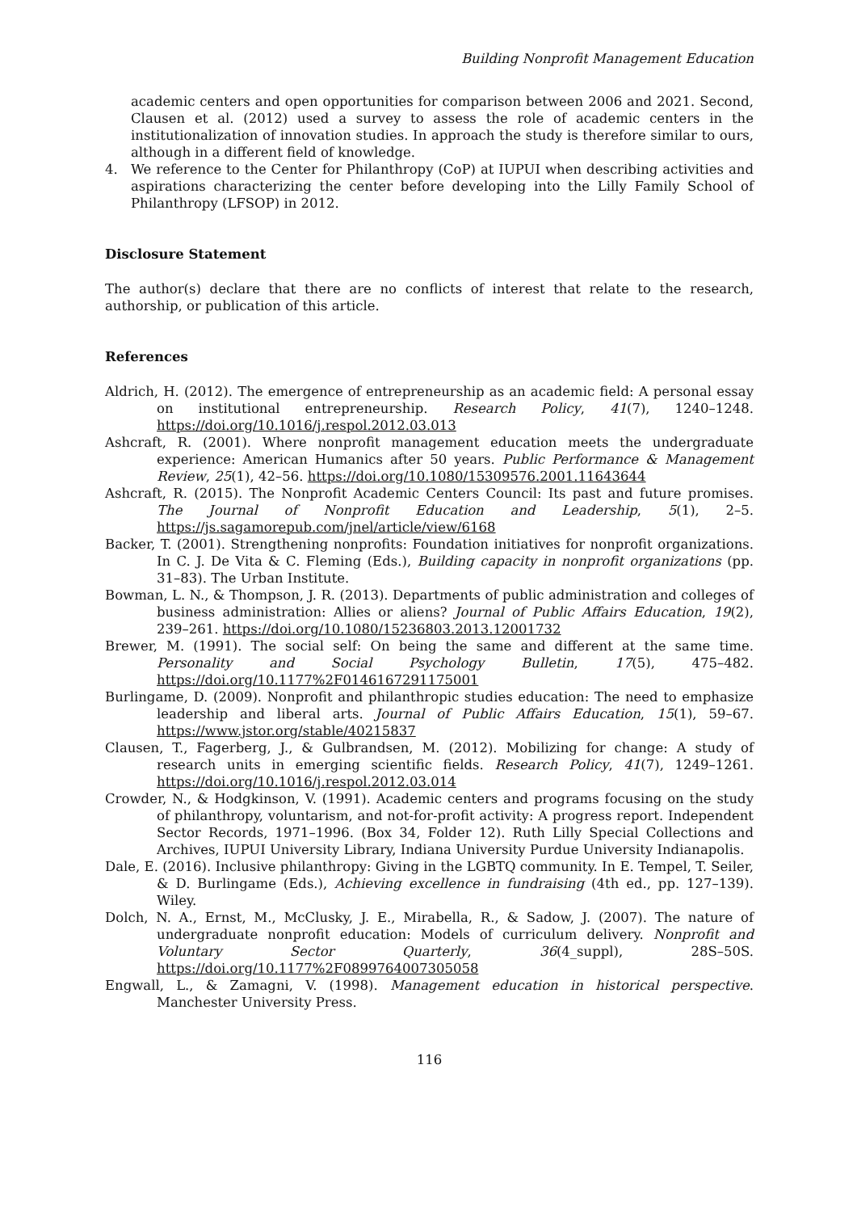Building Nonprofit Management Education
academic centers and open opportunities for comparison between 2006 and 2021. Second, Clausen et al. (2012) used a survey to assess the role of academic centers in the institutionalization of innovation studies. In approach the study is therefore similar to ours, although in a different field of knowledge.
4. We reference to the Center for Philanthropy (CoP) at IUPUI when describing activities and aspirations characterizing the center before developing into the Lilly Family School of Philanthropy (LFSOP) in 2012.
Disclosure Statement
The author(s) declare that there are no conflicts of interest that relate to the research, authorship, or publication of this article.
References
Aldrich, H. (2012). The emergence of entrepreneurship as an academic field: A personal essay on institutional entrepreneurship. Research Policy, 41(7), 1240–1248. https://doi.org/10.1016/j.respol.2012.03.013
Ashcraft, R. (2001). Where nonprofit management education meets the undergraduate experience: American Humanics after 50 years. Public Performance & Management Review, 25(1), 42–56. https://doi.org/10.1080/15309576.2001.11643644
Ashcraft, R. (2015). The Nonprofit Academic Centers Council: Its past and future promises. The Journal of Nonprofit Education and Leadership, 5(1), 2–5. https://js.sagamorepub.com/jnel/article/view/6168
Backer, T. (2001). Strengthening nonprofits: Foundation initiatives for nonprofit organizations. In C. J. De Vita & C. Fleming (Eds.), Building capacity in nonprofit organizations (pp. 31–83). The Urban Institute.
Bowman, L. N., & Thompson, J. R. (2013). Departments of public administration and colleges of business administration: Allies or aliens? Journal of Public Affairs Education, 19(2), 239–261. https://doi.org/10.1080/15236803.2013.12001732
Brewer, M. (1991). The social self: On being the same and different at the same time. Personality and Social Psychology Bulletin, 17(5), 475–482. https://doi.org/10.1177%2F0146167291175001
Burlingame, D. (2009). Nonprofit and philanthropic studies education: The need to emphasize leadership and liberal arts. Journal of Public Affairs Education, 15(1), 59–67. https://www.jstor.org/stable/40215837
Clausen, T., Fagerberg, J., & Gulbrandsen, M. (2012). Mobilizing for change: A study of research units in emerging scientific fields. Research Policy, 41(7), 1249–1261. https://doi.org/10.1016/j.respol.2012.03.014
Crowder, N., & Hodgkinson, V. (1991). Academic centers and programs focusing on the study of philanthropy, voluntarism, and not-for-profit activity: A progress report. Independent Sector Records, 1971–1996. (Box 34, Folder 12). Ruth Lilly Special Collections and Archives, IUPUI University Library, Indiana University Purdue University Indianapolis.
Dale, E. (2016). Inclusive philanthropy: Giving in the LGBTQ community. In E. Tempel, T. Seiler, & D. Burlingame (Eds.), Achieving excellence in fundraising (4th ed., pp. 127–139). Wiley.
Dolch, N. A., Ernst, M., McClusky, J. E., Mirabella, R., & Sadow, J. (2007). The nature of undergraduate nonprofit education: Models of curriculum delivery. Nonprofit and Voluntary Sector Quarterly, 36(4_suppl), 28S–50S. https://doi.org/10.1177%2F0899764007305058
Engwall, L., & Zamagni, V. (1998). Management education in historical perspective. Manchester University Press.
116